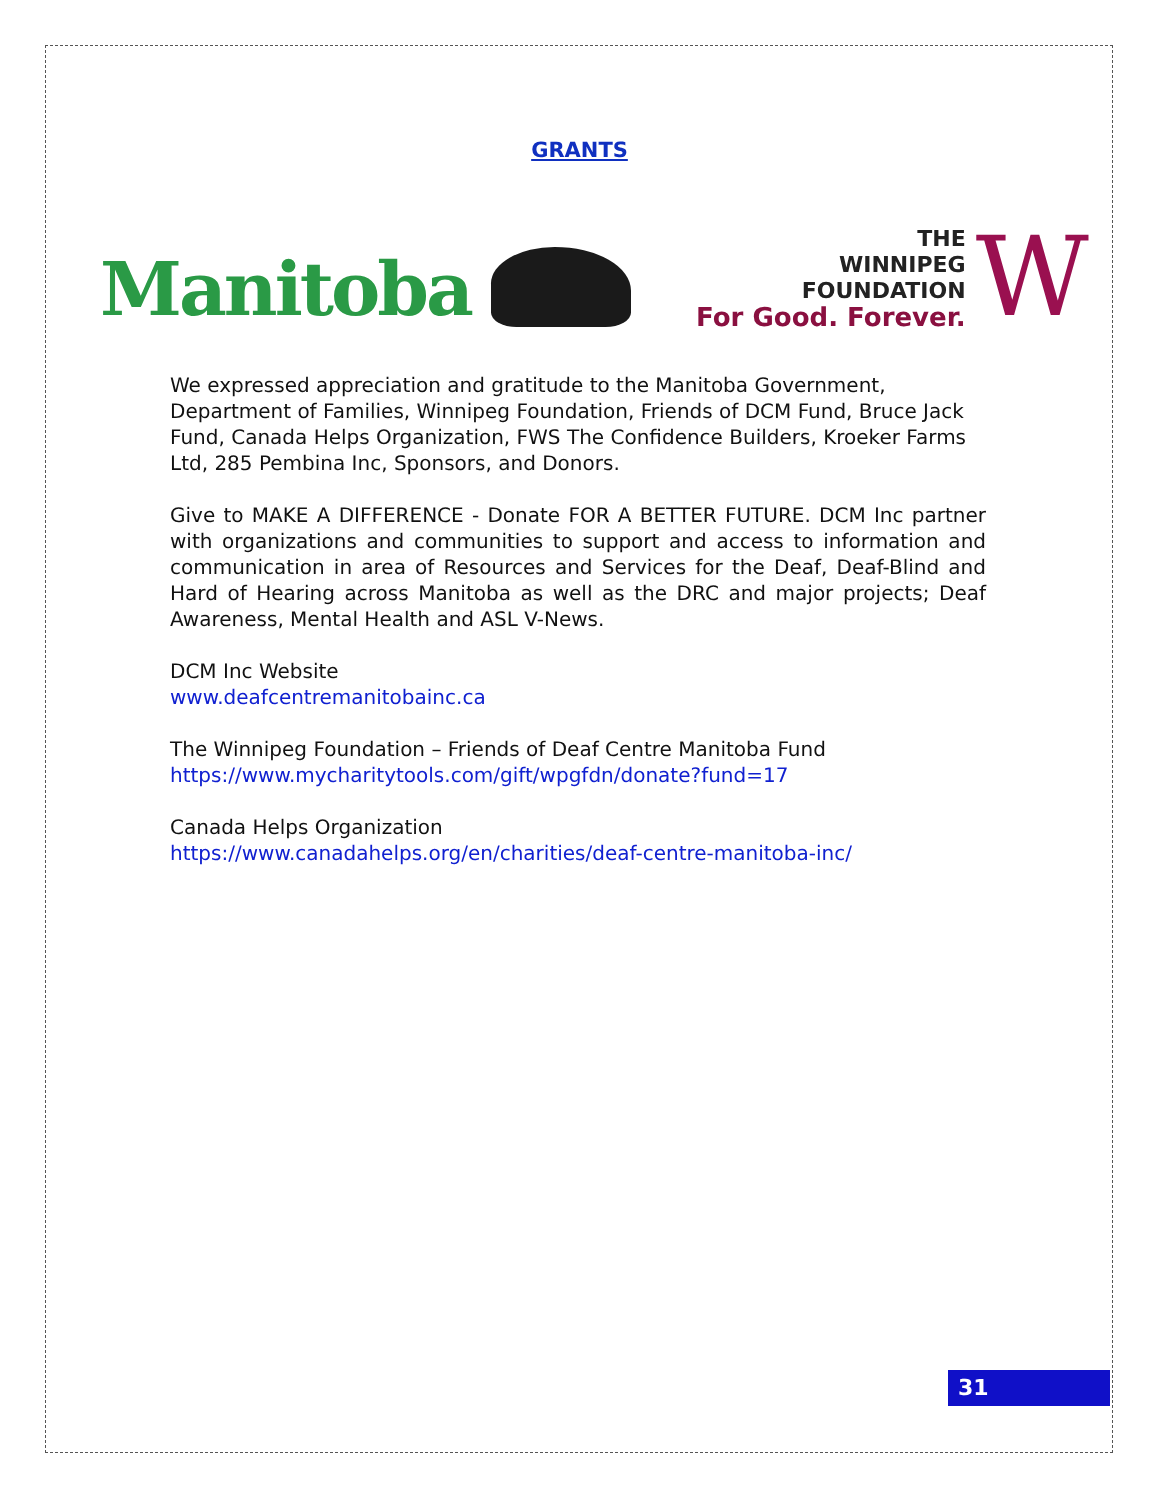GRANTS
Manitoba
THE
WINNIPEG
FOUNDATION
For Good. Forever.
W
We expressed appreciation and gratitude to the Manitoba Government, Department of Families, Winnipeg Foundation, Friends of DCM Fund, Bruce Jack Fund, Canada Helps Organization, FWS The Confidence Builders, Kroeker Farms Ltd, 285 Pembina Inc, Sponsors, and Donors.
Give to MAKE A DIFFERENCE - Donate FOR A BETTER FUTURE. DCM Inc partner with organizations and communities to support and access to information and communication in area of Resources and Services for the Deaf, Deaf-Blind and Hard of Hearing across Manitoba as well as the DRC and major projects; Deaf Awareness, Mental Health and ASL V-News.
DCM Inc Website
www.deafcentremanitobainc.ca
The Winnipeg Foundation – Friends of Deaf Centre Manitoba Fund
https://www.mycharitytools.com/gift/wpgfdn/donate?fund=17
Canada Helps Organization
https://www.canadahelps.org/en/charities/deaf-centre-manitoba-inc/
31